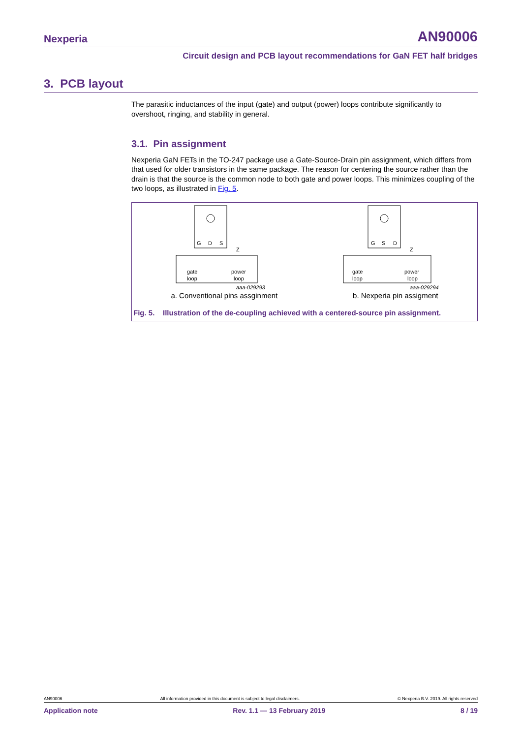Nexperia AN90006
Circuit design and PCB layout recommendations for GaN FET half bridges
3. PCB layout
The parasitic inductances of the input (gate) and output (power) loops contribute significantly to overshoot, ringing, and stability in general.
3.1. Pin assignment
Nexperia GaN FETs in the TO-247 package use a Gate-Source-Drain pin assignment, which differs from that used for older transistors in the same package. The reason for centering the source rather than the drain is that the source is the common node to both gate and power loops. This minimizes coupling of the two loops, as illustrated in Fig. 5.
G
D
S
gate
loop
power
loop
Z
aaa-029293
G
S
D
gate
loop
power
loop
Z
aaa-029294
a. Conventional pins assginment b. Nexperia pin assigment
Fig. 5. Illustration of the de-coupling achieved with a centered-source pin assignment.
AN90006 All information provided in this document is subject to legal disclaimers. © Nexperia B.V. 2019. All rights reserved
Application note Rev. 1.1 — 13 February 2019 8 / 19